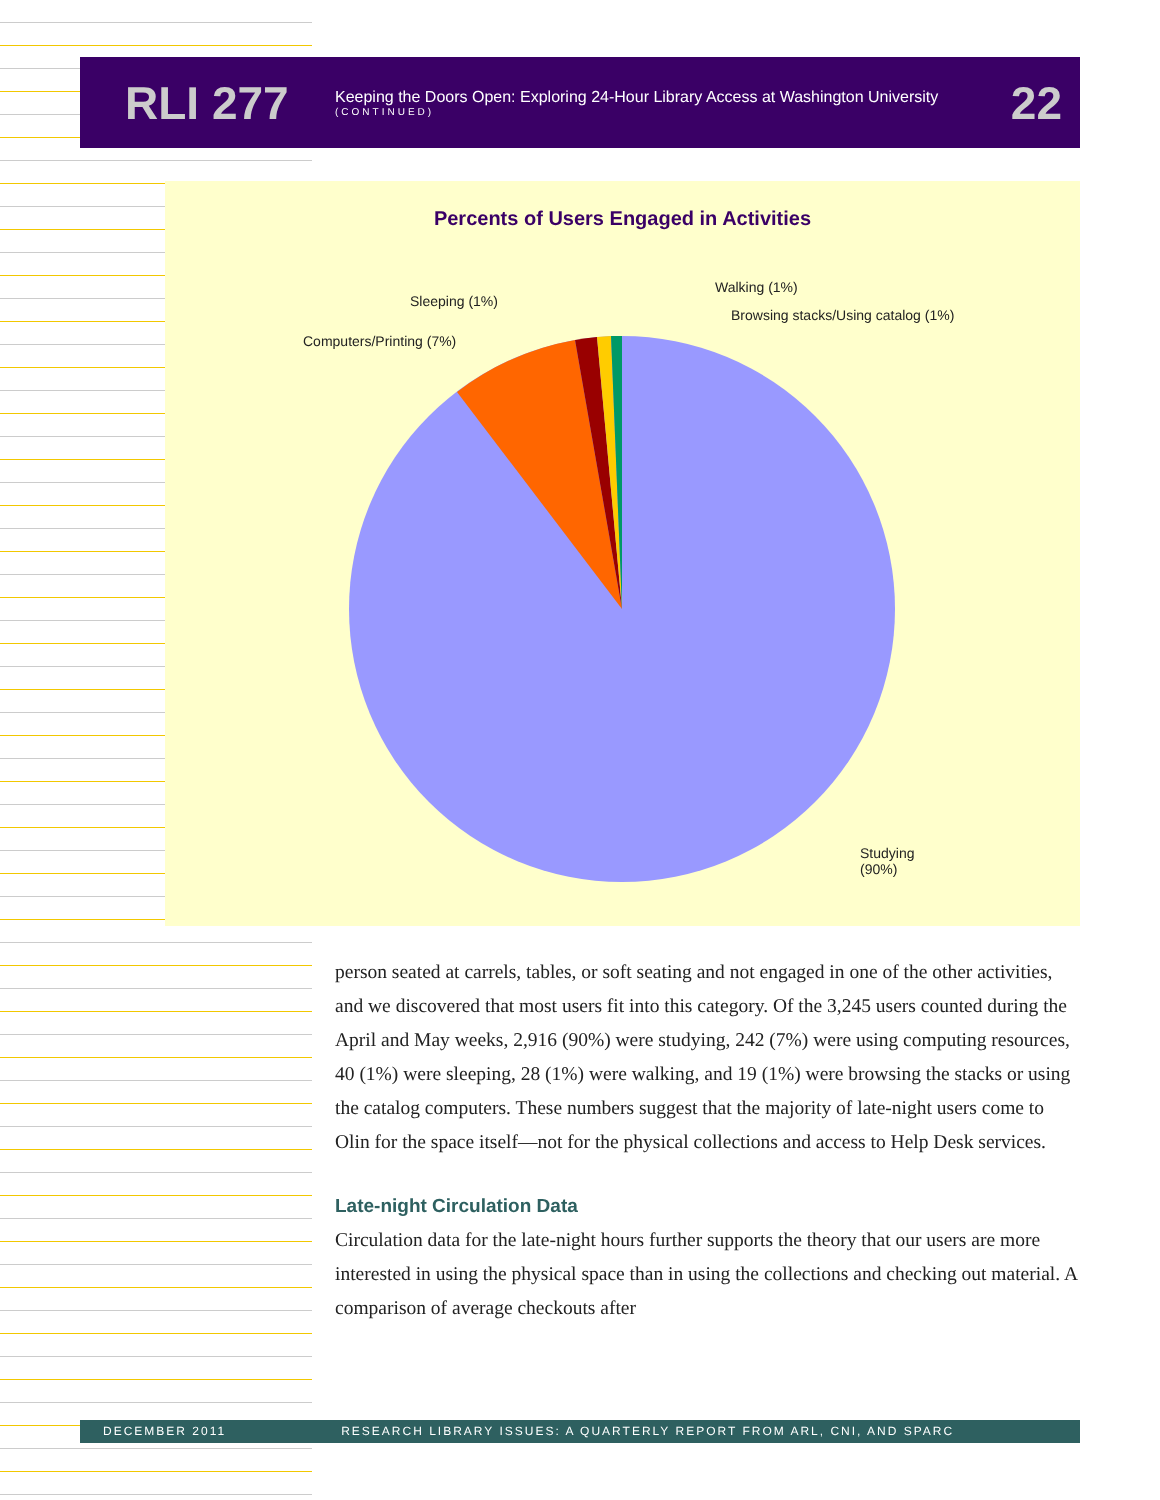RLI 277
Keeping the Doors Open: Exploring 24-Hour Library Access at Washington University
(CONTINUED)
22
Percents of Users Engaged in Activities
Sleeping (1%)
Walking (1%)
Browsing stacks/Using catalog (1%)
Computers/Printing (7%)
Studying
(90%)
person seated at carrels, tables, or soft seating and not engaged in one of the other activities, and we discovered that most users fit into this category. Of the 3,245 users counted during the April and May weeks, 2,916 (90%) were studying, 242 (7%) were using computing resources, 40 (1%) were sleeping, 28 (1%) were walking, and 19 (1%) were browsing the stacks or using the catalog computers. These numbers suggest that the majority of late-night users come to Olin for the space itself—not for the physical collections and access to Help Desk services.
Late-night Circulation Data
Circulation data for the late-night hours further supports the theory that our users are more interested in using the physical space than in using the collections and checking out material. A comparison of average checkouts after
DECEMBER 2011 RESEARCH LIBRARY ISSUES: A QUARTERLY REPORT FROM ARL, CNI, AND SPARC